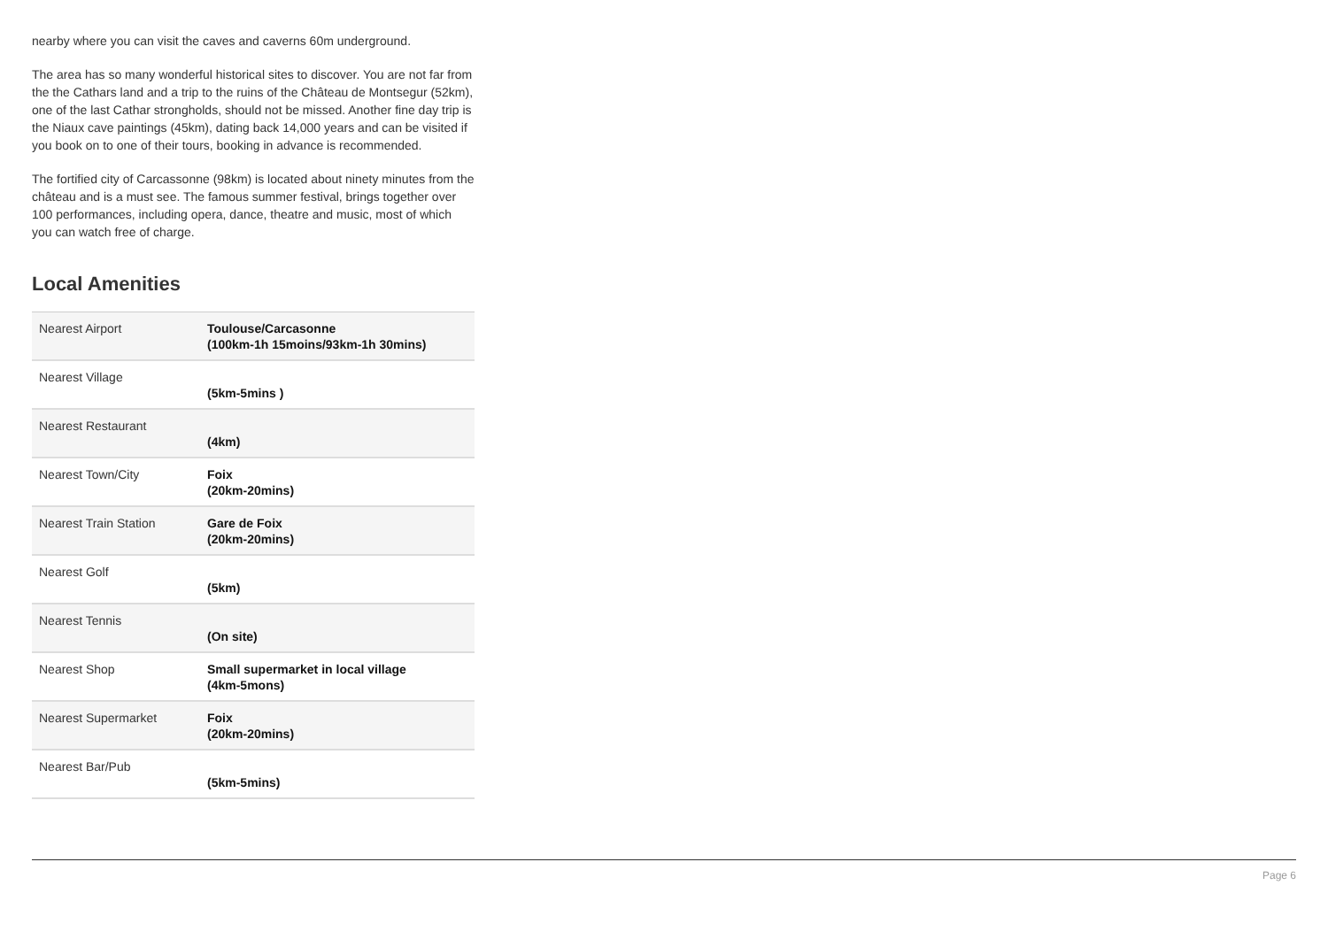nearby where you can visit the caves and caverns 60m underground.
The area has so many wonderful historical sites to discover. You are not far from the the Cathars land and a trip to the ruins of the Château de Montsegur (52km), one of the last Cathar strongholds, should not be missed. Another fine day trip is the Niaux cave paintings (45km), dating back 14,000 years and can be visited if you book on to one of their tours, booking in advance is recommended.
The fortified city of Carcassonne (98km) is located about ninety minutes from the château and is a must see. The famous summer festival, brings together over 100 performances, including opera, dance, theatre and music, most of which you can watch free of charge.
Local Amenities
| Nearest Airport | Toulouse/Carcasonne (100km-1h 15moins/93km-1h 30mins) |
| Nearest Village | (5km-5mins ) |
| Nearest Restaurant | (4km) |
| Nearest Town/City | Foix (20km-20mins) |
| Nearest Train Station | Gare de Foix (20km-20mins) |
| Nearest Golf | (5km) |
| Nearest Tennis | (On site) |
| Nearest Shop | Small supermarket in local village (4km-5mons) |
| Nearest Supermarket | Foix (20km-20mins) |
| Nearest Bar/Pub | (5km-5mins) |
Page 6